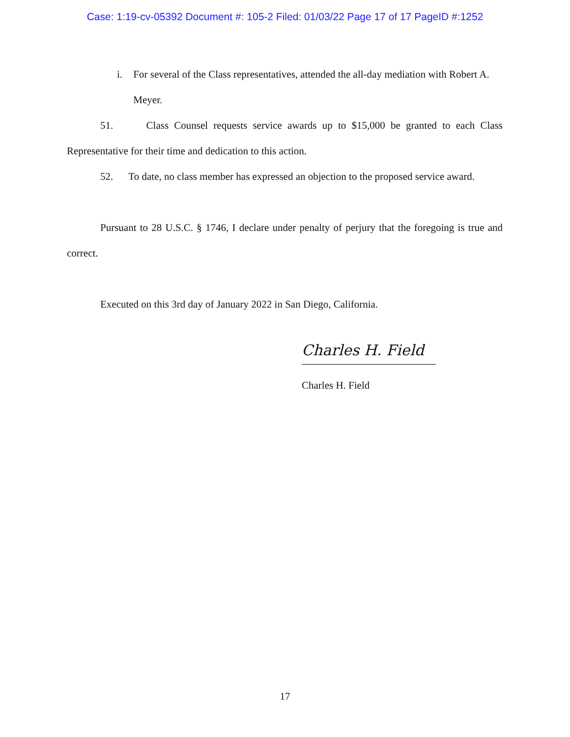Case: 1:19-cv-05392 Document #: 105-2 Filed: 01/03/22 Page 17 of 17 PageID #:1252
i. For several of the Class representatives, attended the all-day mediation with Robert A. Meyer.
51. Class Counsel requests service awards up to $15,000 be granted to each Class Representative for their time and dedication to this action.
52. To date, no class member has expressed an objection to the proposed service award.
Pursuant to 28 U.S.C. § 1746, I declare under penalty of perjury that the foregoing is true and correct.
Executed on this 3rd day of January 2022 in San Diego, California.
Charles H. Field
Charles H. Field
17